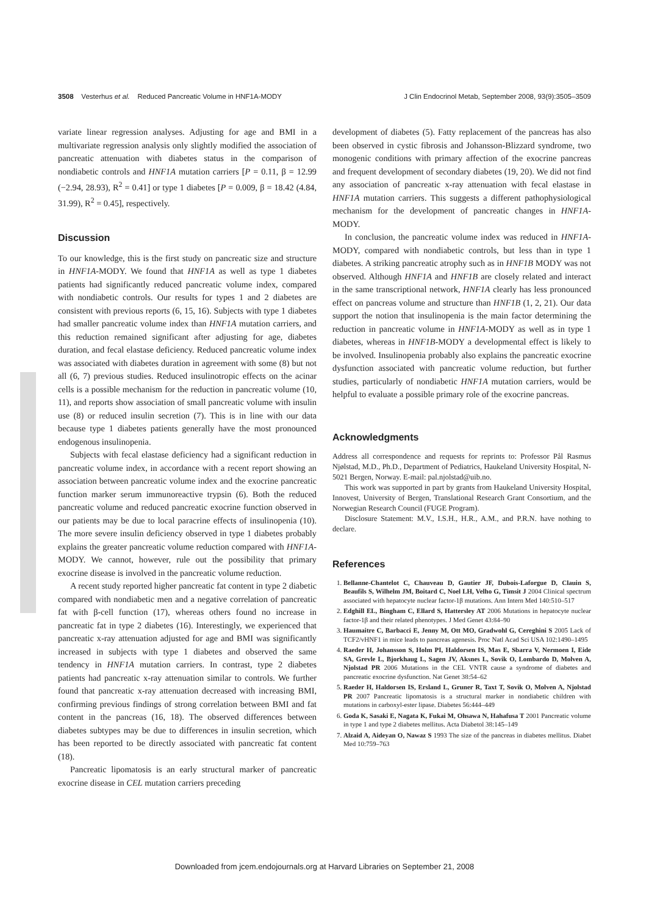3508 Vesterhus et al. Reduced Pancreatic Volume in HNF1A-MODY J Clin Endocrinol Metab, September 2008, 93(9):3505–3509
variate linear regression analyses. Adjusting for age and BMI in a multivariate regression analysis only slightly modified the association of pancreatic attenuation with diabetes status in the comparison of nondiabetic controls and HNF1A mutation carriers [P = 0.11, β = 12.99 (−2.94, 28.93), R<sup>2</sup> = 0.41] or type 1 diabetes [P = 0.009, β = 18.42 (4.84, 31.99), R<sup>2</sup> = 0.45], respectively.
Discussion
To our knowledge, this is the first study on pancreatic size and structure in HNF1A-MODY. We found that HNF1A as well as type 1 diabetes patients had significantly reduced pancreatic volume index, compared with nondiabetic controls. Our results for types 1 and 2 diabetes are consistent with previous reports (6, 15, 16). Subjects with type 1 diabetes had smaller pancreatic volume index than HNF1A mutation carriers, and this reduction remained significant after adjusting for age, diabetes duration, and fecal elastase deficiency. Reduced pancreatic volume index was associated with diabetes duration in agreement with some (8) but not all (6, 7) previous studies. Reduced insulinotropic effects on the acinar cells is a possible mechanism for the reduction in pancreatic volume (10, 11), and reports show association of small pancreatic volume with insulin use (8) or reduced insulin secretion (7). This is in line with our data because type 1 diabetes patients generally have the most pronounced endogenous insulinopenia.
Subjects with fecal elastase deficiency had a significant reduction in pancreatic volume index, in accordance with a recent report showing an association between pancreatic volume index and the exocrine pancreatic function marker serum immunoreactive trypsin (6). Both the reduced pancreatic volume and reduced pancreatic exocrine function observed in our patients may be due to local paracrine effects of insulinopenia (10). The more severe insulin deficiency observed in type 1 diabetes probably explains the greater pancreatic volume reduction compared with HNF1A-MODY. We cannot, however, rule out the possibility that primary exocrine disease is involved in the pancreatic volume reduction.
A recent study reported higher pancreatic fat content in type 2 diabetic compared with nondiabetic men and a negative correlation of pancreatic fat with β-cell function (17), whereas others found no increase in pancreatic fat in type 2 diabetes (16). Interestingly, we experienced that pancreatic x-ray attenuation adjusted for age and BMI was significantly increased in subjects with type 1 diabetes and observed the same tendency in HNF1A mutation carriers. In contrast, type 2 diabetes patients had pancreatic x-ray attenuation similar to controls. We further found that pancreatic x-ray attenuation decreased with increasing BMI, confirming previous findings of strong correlation between BMI and fat content in the pancreas (16, 18). The observed differences between diabetes subtypes may be due to differences in insulin secretion, which has been reported to be directly associated with pancreatic fat content (18).
Pancreatic lipomatosis is an early structural marker of pancreatic exocrine disease in CEL mutation carriers preceding
development of diabetes (5). Fatty replacement of the pancreas has also been observed in cystic fibrosis and Johansson-Blizzard syndrome, two monogenic conditions with primary affection of the exocrine pancreas and frequent development of secondary diabetes (19, 20). We did not find any association of pancreatic x-ray attenuation with fecal elastase in HNF1A mutation carriers. This suggests a different pathophysiological mechanism for the development of pancreatic changes in HNF1A-MODY.
In conclusion, the pancreatic volume index was reduced in HNF1A-MODY, compared with nondiabetic controls, but less than in type 1 diabetes. A striking pancreatic atrophy such as in HNF1B MODY was not observed. Although HNF1A and HNF1B are closely related and interact in the same transcriptional network, HNF1A clearly has less pronounced effect on pancreas volume and structure than HNF1B (1, 2, 21). Our data support the notion that insulinopenia is the main factor determining the reduction in pancreatic volume in HNF1A-MODY as well as in type 1 diabetes, whereas in HNF1B-MODY a developmental effect is likely to be involved. Insulinopenia probably also explains the pancreatic exocrine dysfunction associated with pancreatic volume reduction, but further studies, particularly of nondiabetic HNF1A mutation carriers, would be helpful to evaluate a possible primary role of the exocrine pancreas.
Acknowledgments
Address all correspondence and requests for reprints to: Professor Pål Rasmus Njølstad, M.D., Ph.D., Department of Pediatrics, Haukeland University Hospital, N-5021 Bergen, Norway. E-mail: pal.njolstad@uib.no.
This work was supported in part by grants from Haukeland University Hospital, Innovest, University of Bergen, Translational Research Grant Consortium, and the Norwegian Research Council (FUGE Program).
Disclosure Statement: M.V., I.S.H., H.R., A.M., and P.R.N. have nothing to declare.
References
1. Bellanne-Chantelot C, Chauveau D, Gautier JF, Dubois-Laforgue D, Clauin S, Beaufils S, Wilhelm JM, Boitard C, Noel LH, Velho G, Timsit J 2004 Clinical spectrum associated with hepatocyte nuclear factor-1β mutations. Ann Intern Med 140:510–517
2. Edghill EL, Bingham C, Ellard S, Hattersley AT 2006 Mutations in hepatocyte nuclear factor-1β and their related phenotypes. J Med Genet 43:84–90
3. Haumaitre C, Barbacci E, Jenny M, Ott MO, Gradwohl G, Cereghini S 2005 Lack of TCF2/vHNF1 in mice leads to pancreas agenesis. Proc Natl Acad Sci USA 102:1490–1495
4. Raeder H, Johansson S, Holm PI, Haldorsen IS, Mas E, Sbarra V, Nermoen I, Eide SA, Grevle L, Bjorkhaug L, Sagen JV, Aksnes L, Sovik O, Lombardo D, Molven A, Njolstad PR 2006 Mutations in the CEL VNTR cause a syndrome of diabetes and pancreatic exocrine dysfunction. Nat Genet 38:54–62
5. Raeder H, Haldorsen IS, Ersland L, Gruner R, Taxt T, Sovik O, Molven A, Njolstad PR 2007 Pancreatic lipomatosis is a structural marker in nondiabetic children with mutations in carboxyl-ester lipase. Diabetes 56:444–449
6. Goda K, Sasaki E, Nagata K, Fukai M, Ohsawa N, Hahafusa T 2001 Pancreatic volume in type 1 and type 2 diabetes mellitus. Acta Diabetol 38:145–149
7. Alzaid A, Aideyan O, Nawaz S 1993 The size of the pancreas in diabetes mellitus. Diabet Med 10:759–763
Downloaded from jcem.endojournals.org at Harvard Libraries on September 21, 2008